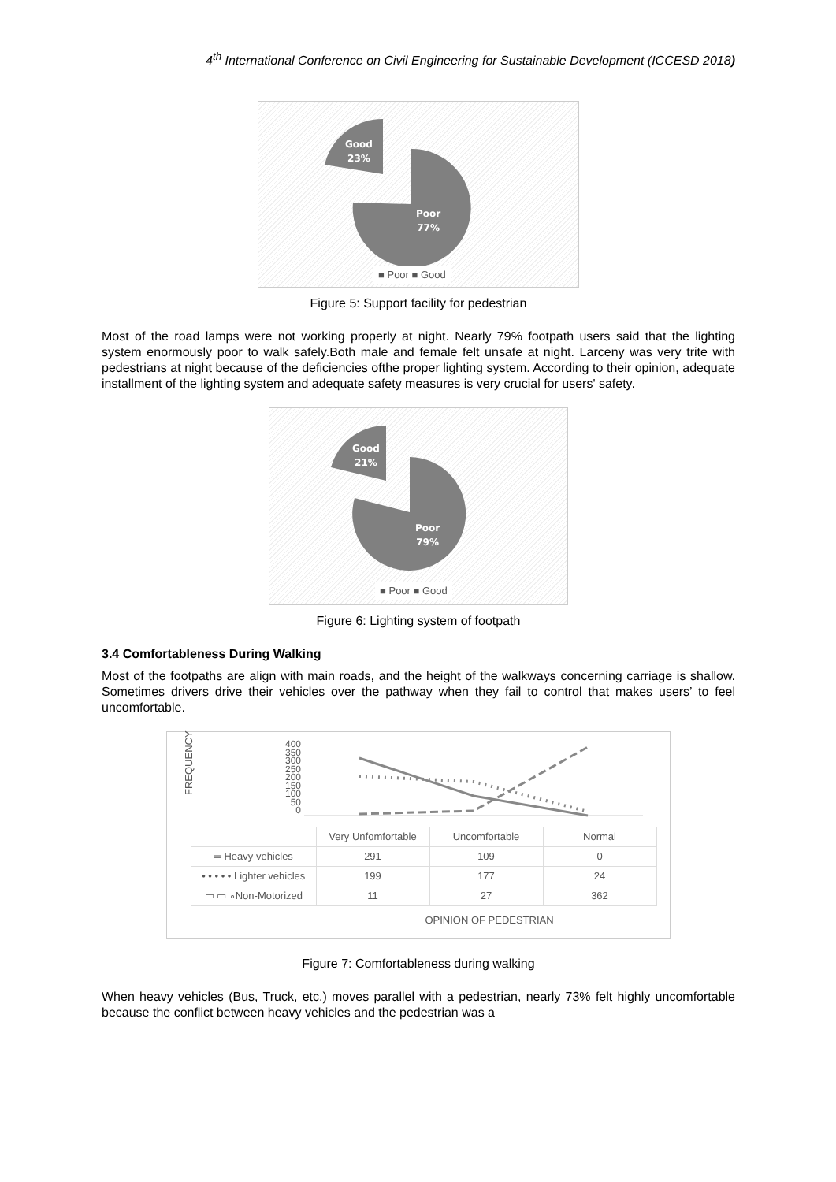4<sup>th</sup> International Conference on Civil Engineering for Sustainable Development (ICCESD 2018)
Good
23%
Poor
77%
■ Poor ■ Good
Figure 5: Support facility for pedestrian
Most of the road lamps were not working properly at night. Nearly 79% footpath users said that the lighting system enormously poor to walk safely.Both male and female felt unsafe at night. Larceny was very trite with pedestrians at night because of the deficiencies ofthe proper lighting system. According to their opinion, adequate installment of the lighting system and adequate safety measures is very crucial for users' safety.
Good
21%
Poor
79%
■ Poor ■ Good
Figure 6: Lighting system of footpath
3.4 Comfortableness During Walking
Most of the footpaths are align with main roads, and the height of the walkways concerning carriage is shallow. Sometimes drivers drive their vehicles over the pathway when they fail to control that makes users’ to feel uncomfortable.
FREQUENCY
400
350
300
250
200
150
100
50
0
| | Very Unfomfortable | Uncomfortable | Normal |
| ═ Heavy vehicles | 291 | 109 | 0 |
| • • • • • Lighter vehicles | 199 | 177 | 24 |
| ▭ ▭ ∘Non-Motorized | 11 | 27 | 362 |
OPINION OF PEDESTRIAN
Figure 7: Comfortableness during walking
When heavy vehicles (Bus, Truck, etc.) moves parallel with a pedestrian, nearly 73% felt highly uncomfortable because the conflict between heavy vehicles and the pedestrian was a